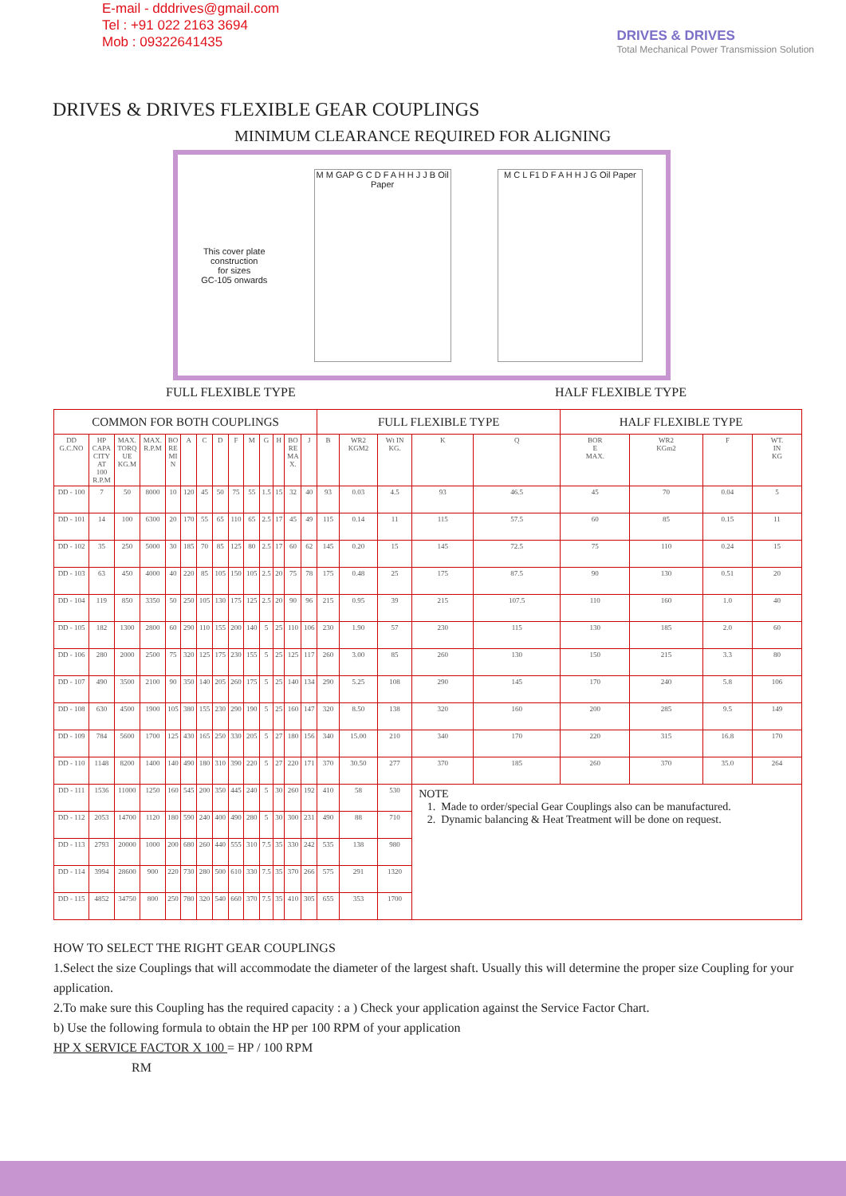E-mail - dddrives@gmail.com
Tel : +91 022 2163 3694
Mob : 09322641435
DRIVES & DRIVES
Total Mechanical Power Transmission Solution
DRIVES & DRIVES FLEXIBLE GEAR COUPLINGS
MINIMUM CLEARANCE REQUIRED FOR ALIGNING
This cover plate
construction
for sizes
GC-105 onwards
M M GAP G C D F A H H J J B Oil Paper
M C L F1 D F A H H J G Oil Paper
FULL FLEXIBLE TYPE HALF FLEXIBLE TYPE
| COMMON FOR BOTH COUPLINGS | | | | | | | | | | | | | | FULL FLEXIBLE TYPE | | | | | HALF FLEXIBLE TYPE | | | |
| --- | --- | --- | --- | --- | --- | --- | --- | --- | --- | --- | --- | --- | --- | --- | --- | --- | --- | --- | --- | --- | --- | --- |
| DD G.C.NO | HP CAPA CITY AT 100 R.P.M | MAX. TORQ UE KG.M | MAX. R.P.M | BO RE MI N | A | C | D | F | M | G | H | BO RE MA X. | J | B | WR2 KGM2 | Wt IN KG. | K | Q | BOR E MAX. | WR2 KGm2 | F | WT. IN KG |
| DD - 100 | 7 | 50 | 8000 | 10 | 120 | 45 | 50 | 75 | 55 | 1.5 | 15 | 32 | 40 | 93 | 0.03 | 4.5 | 93 | 46.5 | 45 | 70 | 0.04 | 5 |
| DD - 101 | 14 | 100 | 6300 | 20 | 170 | 55 | 65 | 110 | 65 | 2.5 | 17 | 45 | 49 | 115 | 0.14 | 11 | 115 | 57.5 | 60 | 85 | 0.15 | 11 |
| DD - 102 | 35 | 250 | 5000 | 30 | 185 | 70 | 85 | 125 | 80 | 2.5 | 17 | 60 | 62 | 145 | 0.20 | 15 | 145 | 72.5 | 75 | 110 | 0.24 | 15 |
| DD - 103 | 63 | 450 | 4000 | 40 | 220 | 85 | 105 | 150 | 105 | 2.5 | 20 | 75 | 78 | 175 | 0.48 | 25 | 175 | 87.5 | 90 | 130 | 0.51 | 20 |
| DD - 104 | 119 | 850 | 3350 | 50 | 250 | 105 | 130 | 175 | 125 | 2.5 | 20 | 90 | 96 | 215 | 0.95 | 39 | 215 | 107.5 | 110 | 160 | 1.0 | 40 |
| DD - 105 | 182 | 1300 | 2800 | 60 | 290 | 110 | 155 | 200 | 140 | 5 | 25 | 110 | 106 | 230 | 1.90 | 57 | 230 | 115 | 130 | 185 | 2.0 | 60 |
| DD - 106 | 280 | 2000 | 2500 | 75 | 320 | 125 | 175 | 230 | 155 | 5 | 25 | 125 | 117 | 260 | 3.00 | 85 | 260 | 130 | 150 | 215 | 3.3 | 80 |
| DD - 107 | 490 | 3500 | 2100 | 90 | 350 | 140 | 205 | 260 | 175 | 5 | 25 | 140 | 134 | 290 | 5.25 | 108 | 290 | 145 | 170 | 240 | 5.8 | 106 |
| DD - 108 | 630 | 4500 | 1900 | 105 | 380 | 155 | 230 | 290 | 190 | 5 | 25 | 160 | 147 | 320 | 8.50 | 138 | 320 | 160 | 200 | 285 | 9.5 | 149 |
| DD - 109 | 784 | 5600 | 1700 | 125 | 430 | 165 | 250 | 330 | 205 | 5 | 27 | 180 | 156 | 340 | 15.00 | 210 | 340 | 170 | 220 | 315 | 16.8 | 170 |
| DD - 110 | 1148 | 8200 | 1400 | 140 | 490 | 180 | 310 | 390 | 220 | 5 | 27 | 220 | 171 | 370 | 30.50 | 277 | 370 | 185 | 260 | 370 | 35.0 | 264 |
| DD - 111 | 1536 | 11000 | 1250 | 160 | 545 | 200 | 350 | 445 | 240 | 5 | 30 | 260 | 192 | 410 | 58 | 530 | NOTE 1. Made to order/special Gear Couplings also can be manufactured. 2. Dynamic balancing & Heat Treatment will be done on request. | | | | | |
| DD - 112 | 2053 | 14700 | 1120 | 180 | 590 | 240 | 400 | 490 | 280 | 5 | 30 | 300 | 231 | 490 | 88 | 710 | | | | | | |
| DD - 113 | 2793 | 20000 | 1000 | 200 | 680 | 260 | 440 | 555 | 310 | 7.5 | 35 | 330 | 242 | 535 | 138 | 980 | | | | | | |
| DD - 114 | 3994 | 28600 | 900 | 220 | 730 | 280 | 500 | 610 | 330 | 7.5 | 35 | 370 | 266 | 575 | 291 | 1320 | | | | | | |
| DD - 115 | 4852 | 34750 | 800 | 250 | 780 | 320 | 540 | 660 | 370 | 7.5 | 35 | 410 | 305 | 655 | 353 | 1700 | | | | | | |
HOW TO SELECT THE RIGHT GEAR COUPLINGS
1.Select the size Couplings that will accommodate the diameter of the largest shaft. Usually this will determine the proper size Coupling for your application.
2.To make sure this Coupling has the required capacity : a ) Check your application against the Service Factor Chart.
b) Use the following formula to obtain the HP per 100 RPM of your application
HP X SERVICE FACTOR X 100 = HP / 100 RPM
RM